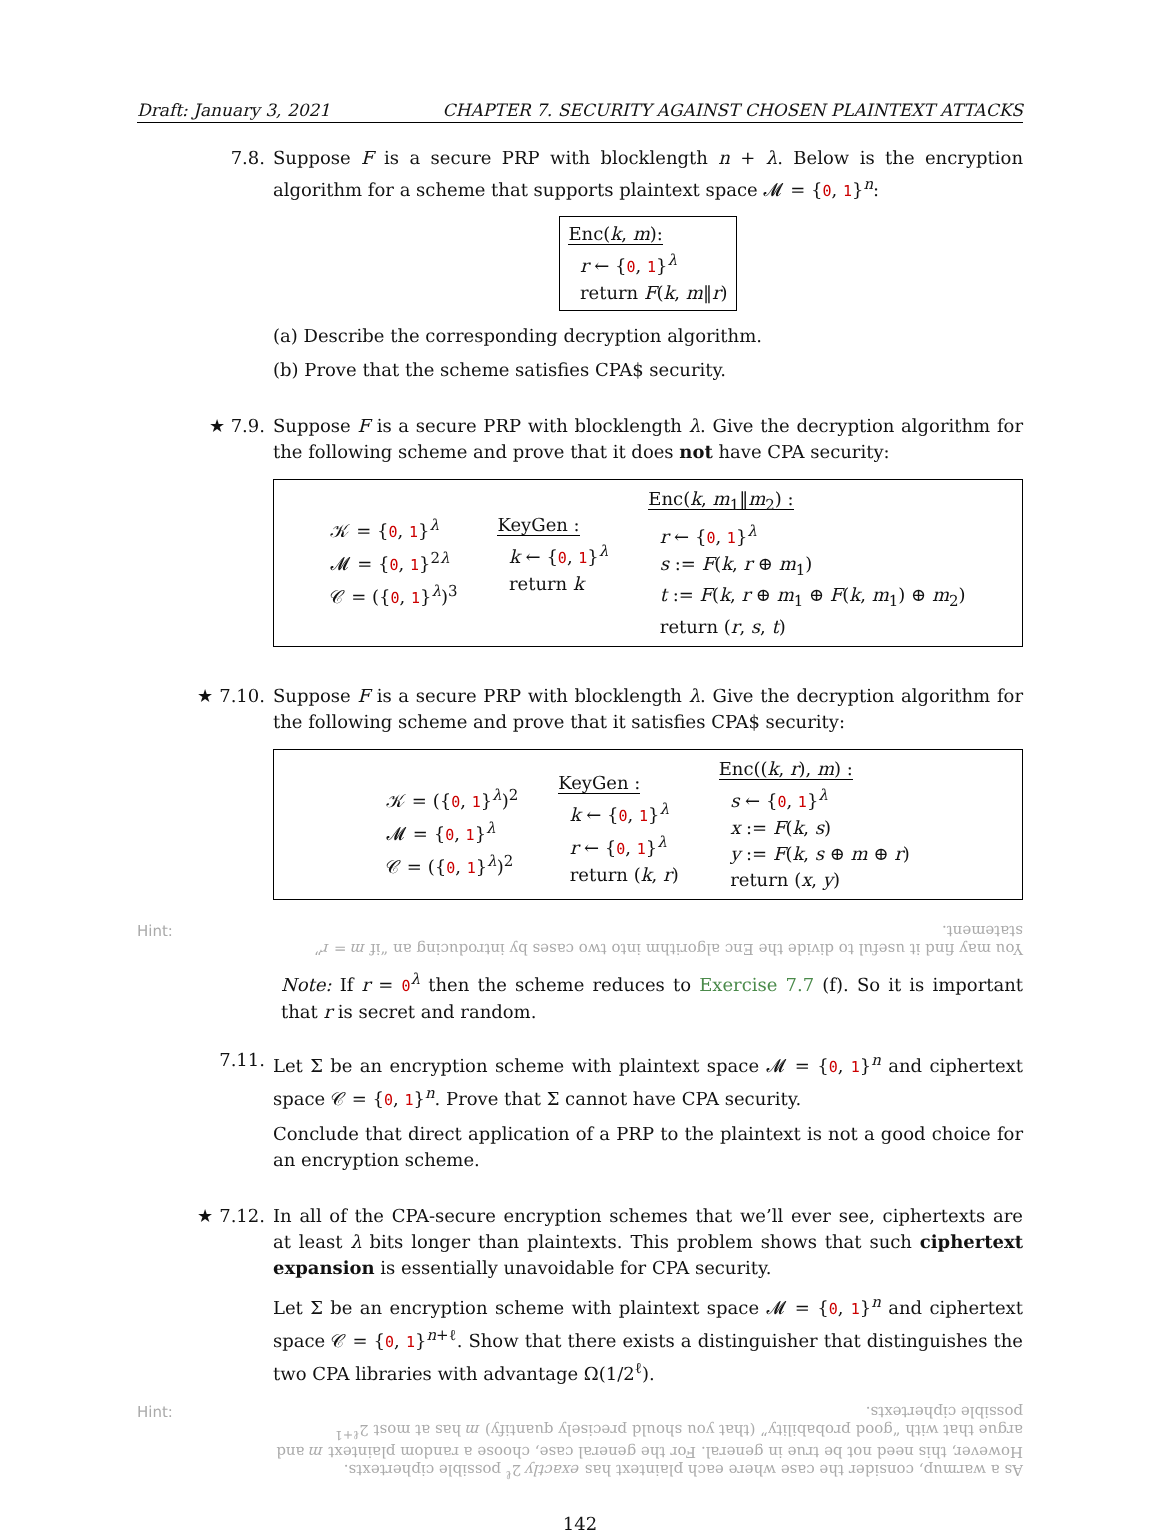Draft: January 3, 2021 CHAPTER 7. SECURITY AGAINST CHOSEN PLAINTEXT ATTACKS
7.8. Suppose F is a secure PRP with blocklength n + λ. Below is the encryption algorithm for a scheme that supports plaintext space 𝓜 = {0, 1}<sup>n</sup>:
Enc(k, m):
r ← {0, 1}<sup>λ</sup>
return F(k, m‖r)
(a) Describe the corresponding decryption algorithm.
(b) Prove that the scheme satisfies CPA$ security.
★ 7.9. Suppose F is a secure PRP with blocklength λ. Give the decryption algorithm for the following scheme and prove that it does not have CPA security:
𝒦 = {0, 1}<sup>λ</sup>
𝓜 = {0, 1}<sup>2λ</sup>
𝒞 = ({0, 1}<sup>λ</sup>)<sup>3</sup>
KeyGen :
k ← {0, 1}<sup>λ</sup>
return k
Enc(k, m<sub>1</sub>‖m<sub>2</sub>) :
r ← {0, 1}<sup>λ</sup>
s := F(k, r ⊕ m<sub>1</sub>)
t := F(k, r ⊕ m<sub>1</sub> ⊕ F(k, m<sub>1</sub>) ⊕ m<sub>2</sub>)
return (r, s, t)
★ 7.10. Suppose F is a secure PRP with blocklength λ. Give the decryption algorithm for the following scheme and prove that it satisfies CPA$ security:
𝒦 = ({0, 1}<sup>λ</sup>)<sup>2</sup>
𝓜 = {0, 1}<sup>λ</sup>
𝒞 = ({0, 1}<sup>λ</sup>)<sup>2</sup>
KeyGen :
k ← {0, 1}<sup>λ</sup>
r ← {0, 1}<sup>λ</sup>
return (k, r)
Enc((k, r), m) :
s ← {0, 1}<sup>λ</sup>
x := F(k, s)
y := F(k, s ⊕ m ⊕ r)
return (x, y)
Hint:
You may find it useful to divide the Enc algorithm into two cases by introducing an “if m = r” statement.
Note: If r = 0<sup>λ</sup> then the scheme reduces to Exercise 7.7 (f). So it is important that r is secret and random.
7.11. Let Σ be an encryption scheme with plaintext space 𝓜 = {0, 1}<sup>n</sup> and ciphertext space 𝒞 = {0, 1}<sup>n</sup>. Prove that Σ cannot have CPA security.
Conclude that direct application of a PRP to the plaintext is not a good choice for an encryption scheme.
★ 7.12. In all of the CPA-secure encryption schemes that we’ll ever see, ciphertexts are at least λ bits longer than plaintexts. This problem shows that such ciphertext expansion is essentially unavoidable for CPA security.
Let Σ be an encryption scheme with plaintext space 𝓜 = {0, 1}<sup>n</sup> and ciphertext space 𝒞 = {0, 1}<sup>n+ℓ</sup>. Show that there exists a distinguisher that distinguishes the two CPA libraries with advantage Ω(1/2<sup>ℓ</sup>).
Hint:
As a warmup, consider the case where each plaintext has exactly 2<sup>ℓ</sup> possible ciphertexts. However, this need not be true in general. For the general case, choose a random plaintext m and argue that with “good probability” (that you should precisely quantify) m has at most 2<sup>ℓ+1</sup> possible ciphertexts.
142